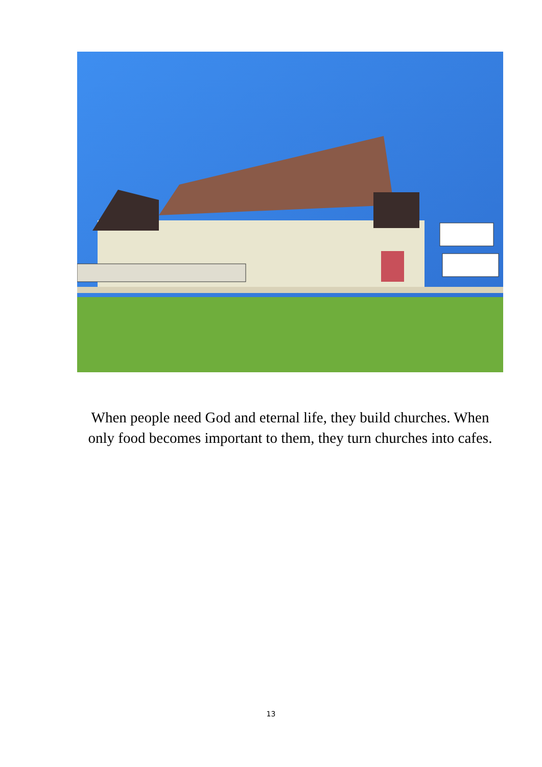When people need God and eternal life, they build churches. When only food becomes important to them, they turn churches into cafes.
13